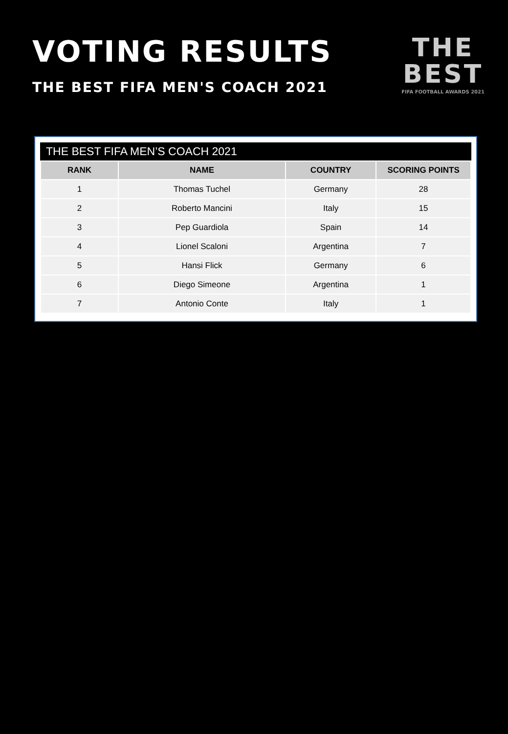VOTING RESULTS
THE BEST FIFA MEN'S COACH 2021
THE
BEST
FIFA FOOTBALL AWARDS 2021
THE BEST FIFA MEN’S COACH 2021
| RANK | NAME | COUNTRY | SCORING POINTS |
| --- | --- | --- | --- |
| 1 | Thomas Tuchel | Germany | 28 |
| 2 | Roberto Mancini | Italy | 15 |
| 3 | Pep Guardiola | Spain | 14 |
| 4 | Lionel Scaloni | Argentina | 7 |
| 5 | Hansi Flick | Germany | 6 |
| 6 | Diego Simeone | Argentina | 1 |
| 7 | Antonio Conte | Italy | 1 |